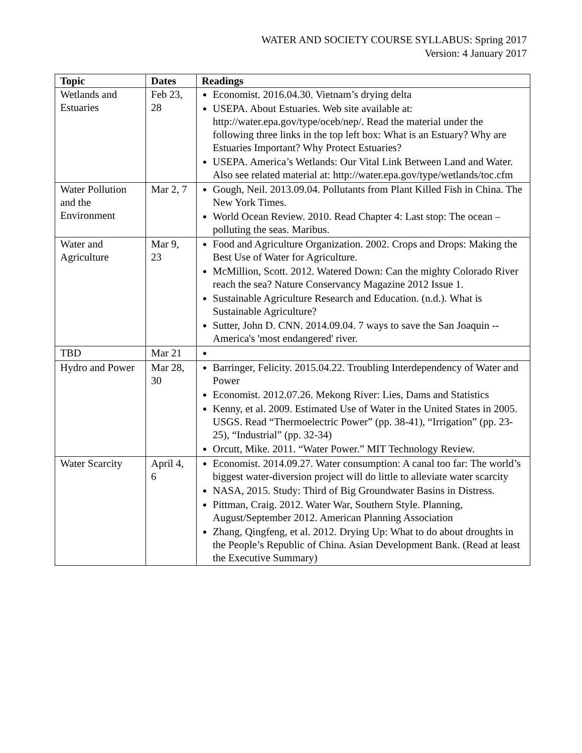WATER AND SOCIETY COURSE SYLLABUS: Spring 2017
Version: 4 January 2017
| Topic | Dates | Readings |
| --- | --- | --- |
| Wetlands and Estuaries | Feb 23, 28 | Economist. 2016.04.30. Vietnam’s drying delta USEPA. About Estuaries. Web site available at: http://water.epa.gov/type/oceb/nep/. Read the material under the following three links in the top left box: What is an Estuary? Why are Estuaries Important? Why Protect Estuaries? USEPA. America’s Wetlands: Our Vital Link Between Land and Water. Also see related material at: http://water.epa.gov/type/wetlands/toc.cfm |
| Water Pollution and the Environment | Mar 2, 7 | Gough, Neil. 2013.09.04. Pollutants from Plant Killed Fish in China. The New York Times. World Ocean Review. 2010. Read Chapter 4: Last stop: The ocean – polluting the seas. Maribus. |
| Water and Agriculture | Mar 9, 23 | Food and Agriculture Organization. 2002. Crops and Drops: Making the Best Use of Water for Agriculture. McMillion, Scott. 2012. Watered Down: Can the mighty Colorado River reach the sea? Nature Conservancy Magazine 2012 Issue 1. Sustainable Agriculture Research and Education. (n.d.). What is Sustainable Agriculture? Sutter, John D. CNN. 2014.09.04. 7 ways to save the San Joaquin -- America's 'most endangered' river. |
| TBD | Mar 21 | |
| Hydro and Power | Mar 28, 30 | Barringer, Felicity. 2015.04.22. Troubling Interdependency of Water and Power Economist. 2012.07.26. Mekong River: Lies, Dams and Statistics Kenny, et al. 2009. Estimated Use of Water in the United States in 2005. USGS. Read “Thermoelectric Power” (pp. 38-41), “Irrigation” (pp. 23-25), “Industrial” (pp. 32-34) Orcutt, Mike. 2011. “Water Power.” MIT Technology Review. |
| Water Scarcity | April 4, 6 | Economist. 2014.09.27. Water consumption: A canal too far: The world’s biggest water-diversion project will do little to alleviate water scarcity NASA, 2015. Study: Third of Big Groundwater Basins in Distress. Pittman, Craig. 2012. Water War, Southern Style. Planning, August/September 2012. American Planning Association Zhang, Qingfeng, et al. 2012. Drying Up: What to do about droughts in the People’s Republic of China. Asian Development Bank. (Read at least the Executive Summary) |